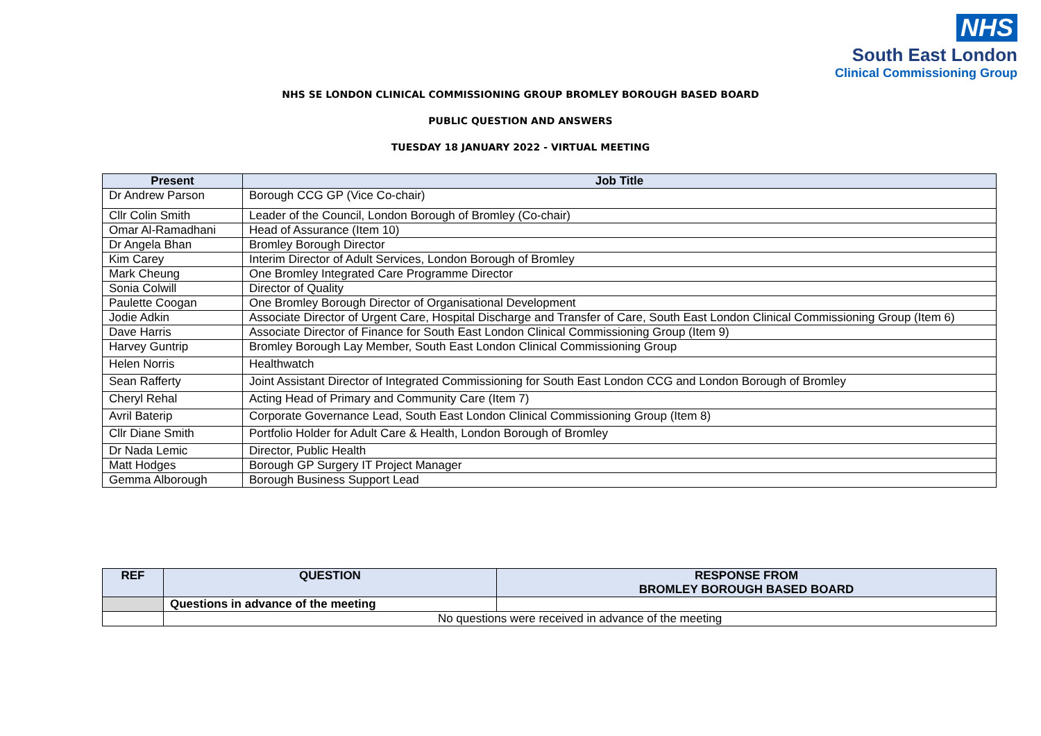NHS
South East London
Clinical Commissioning Group
NHS SE LONDON CLINICAL COMMISSIONING GROUP BROMLEY BOROUGH BASED BOARD
PUBLIC QUESTION AND ANSWERS
TUESDAY 18 JANUARY 2022 - VIRTUAL MEETING
| Present | Job Title |
| --- | --- |
| Dr Andrew Parson | Borough CCG GP (Vice Co-chair) |
| Cllr Colin Smith | Leader of the Council, London Borough of Bromley (Co-chair) |
| Omar Al-Ramadhani | Head of Assurance (Item 10) |
| Dr Angela Bhan | Bromley Borough Director |
| Kim Carey | Interim Director of Adult Services, London Borough of Bromley |
| Mark Cheung | One Bromley Integrated Care Programme Director |
| Sonia Colwill | Director of Quality |
| Paulette Coogan | One Bromley Borough Director of Organisational Development |
| Jodie Adkin | Associate Director of Urgent Care, Hospital Discharge and Transfer of Care, South East London Clinical Commissioning Group (Item 6) |
| Dave Harris | Associate Director of Finance for South East London Clinical Commissioning Group (Item 9) |
| Harvey Guntrip | Bromley Borough Lay Member, South East London Clinical Commissioning Group |
| Helen Norris | Healthwatch |
| Sean Rafferty | Joint Assistant Director of Integrated Commissioning for South East London CCG and London Borough of Bromley |
| Cheryl Rehal | Acting Head of Primary and Community Care (Item 7) |
| Avril Baterip | Corporate Governance Lead, South East London Clinical Commissioning Group (Item 8) |
| Cllr Diane Smith | Portfolio Holder for Adult Care & Health, London Borough of Bromley |
| Dr Nada Lemic | Director, Public Health |
| Matt Hodges | Borough GP Surgery IT Project Manager |
| Gemma Alborough | Borough Business Support Lead |
| REF | QUESTION | RESPONSE FROM BROMLEY BOROUGH BASED BOARD |
| --- | --- | --- |
| | Questions in advance of the meeting | |
| | No questions were received in advance of the meeting | |